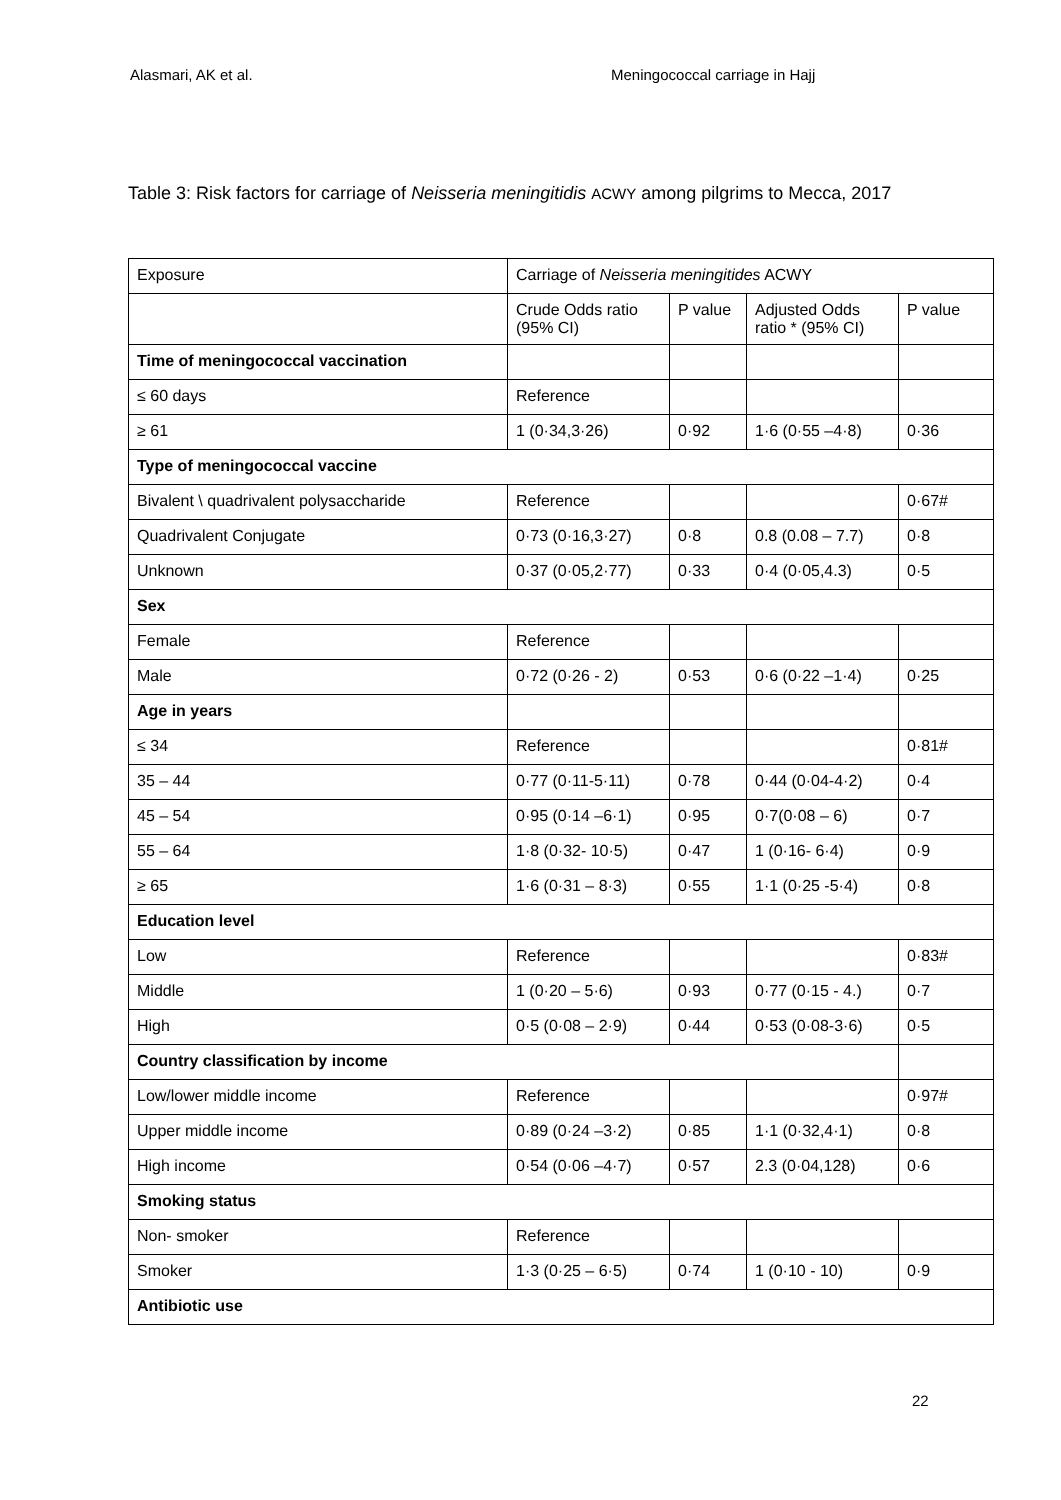Alasmari, AK et al. Meningococcal carriage in Hajj
Table 3: Risk factors for carriage of Neisseria meningitidis ACWY among pilgrims to Mecca, 2017
| Exposure | Carriage of Neisseria meningitides ACWY | | | |
| | Crude Odds ratio (95% CI) | P value | Adjusted Odds ratio * (95% CI) | P value |
| Time of meningococcal vaccination | | | | |
| ≤ 60 days | Reference | | | |
| ≥ 61 | 1 (0·34,3·26) | 0·92 | 1·6 (0·55 –4·8) | 0·36 |
| Type of meningococcal vaccine | | | | |
| Bivalent \ quadrivalent polysaccharide | Reference | | | 0·67# |
| Quadrivalent Conjugate | 0·73 (0·16,3·27) | 0·8 | 0.8 (0.08 – 7.7) | 0·8 |
| Unknown | 0·37 (0·05,2·77) | 0·33 | 0·4 (0·05,4.3) | 0·5 |
| Sex | | | | |
| Female | Reference | | | |
| Male | 0·72 (0·26 - 2) | 0·53 | 0·6 (0·22 –1·4) | 0·25 |
| Age in years | | | | |
| ≤ 34 | Reference | | | 0·81# |
| 35 – 44 | 0·77 (0·11-5·11) | 0·78 | 0·44 (0·04-4·2) | 0·4 |
| 45 – 54 | 0·95 (0·14 –6·1) | 0·95 | 0·7(0·08 – 6) | 0·7 |
| 55 – 64 | 1·8 (0·32- 10·5) | 0·47 | 1 (0·16- 6·4) | 0·9 |
| ≥ 65 | 1·6 (0·31 – 8·3) | 0·55 | 1·1 (0·25 -5·4) | 0·8 |
| Education level | | | | |
| Low | Reference | | | 0·83# |
| Middle | 1 (0·20 – 5·6) | 0·93 | 0·77 (0·15 - 4.) | 0·7 |
| High | 0·5 (0·08 – 2·9) | 0·44 | 0·53 (0·08-3·6) | 0·5 |
| Country classification by income | | | | |
| Low/lower middle income | Reference | | | 0·97# |
| Upper middle income | 0·89 (0·24 –3·2) | 0·85 | 1·1 (0·32,4·1) | 0·8 |
| High income | 0·54 (0·06 –4·7) | 0·57 | 2.3 (0·04,128) | 0·6 |
| Smoking status | | | | |
| Non- smoker | Reference | | | |
| Smoker | 1·3 (0·25 – 6·5) | 0·74 | 1 (0·10 - 10) | 0·9 |
| Antibiotic use | | | | |
22